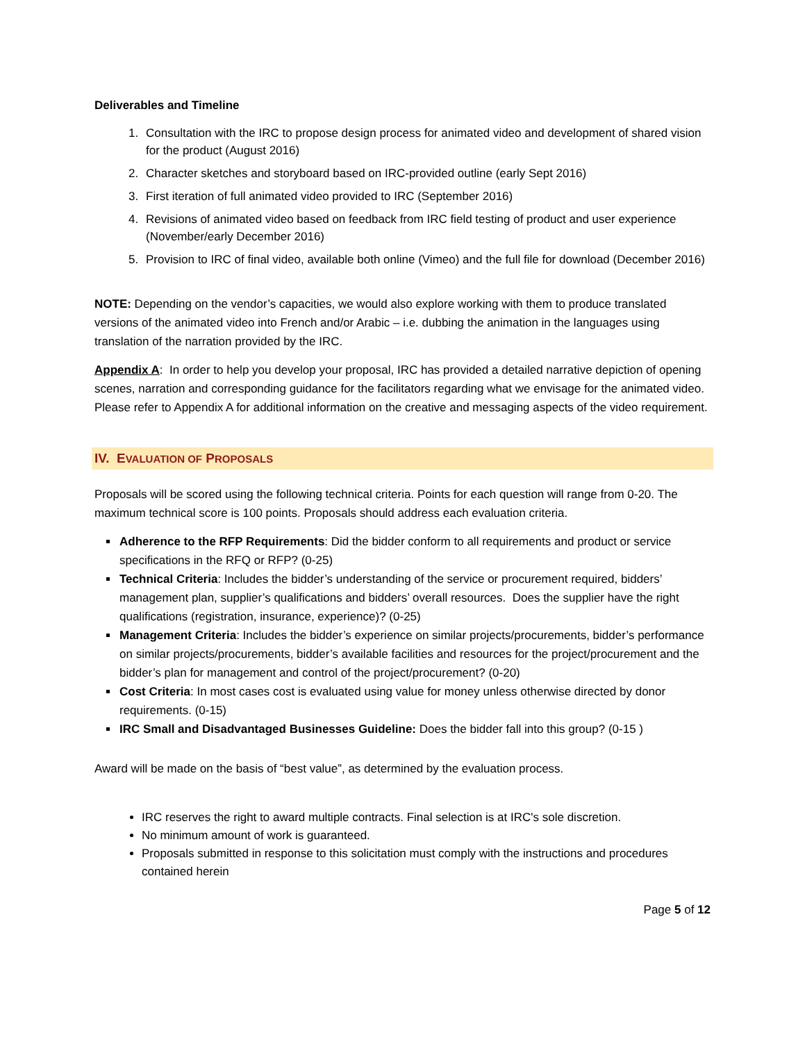Deliverables and Timeline
1. Consultation with the IRC to propose design process for animated video and development of shared vision for the product (August 2016)
2. Character sketches and storyboard based on IRC-provided outline (early Sept 2016)
3. First iteration of full animated video provided to IRC (September 2016)
4. Revisions of animated video based on feedback from IRC field testing of product and user experience (November/early December 2016)
5. Provision to IRC of final video, available both online (Vimeo) and the full file for download (December 2016)
NOTE: Depending on the vendor’s capacities, we would also explore working with them to produce translated versions of the animated video into French and/or Arabic – i.e. dubbing the animation in the languages using translation of the narration provided by the IRC.
Appendix A: In order to help you develop your proposal, IRC has provided a detailed narrative depiction of opening scenes, narration and corresponding guidance for the facilitators regarding what we envisage for the animated video. Please refer to Appendix A for additional information on the creative and messaging aspects of the video requirement.
IV. EVALUATION OF PROPOSALS
Proposals will be scored using the following technical criteria. Points for each question will range from 0-20. The maximum technical score is 100 points. Proposals should address each evaluation criteria.
Adherence to the RFP Requirements: Did the bidder conform to all requirements and product or service specifications in the RFQ or RFP? (0-25)
Technical Criteria: Includes the bidder’s understanding of the service or procurement required, bidders’ management plan, supplier’s qualifications and bidders’ overall resources. Does the supplier have the right qualifications (registration, insurance, experience)? (0-25)
Management Criteria: Includes the bidder’s experience on similar projects/procurements, bidder’s performance on similar projects/procurements, bidder’s available facilities and resources for the project/procurement and the bidder’s plan for management and control of the project/procurement? (0-20)
Cost Criteria: In most cases cost is evaluated using value for money unless otherwise directed by donor requirements. (0-15)
IRC Small and Disadvantaged Businesses Guideline: Does the bidder fall into this group? (0-15 )
Award will be made on the basis of “best value”, as determined by the evaluation process.
IRC reserves the right to award multiple contracts. Final selection is at IRC's sole discretion.
No minimum amount of work is guaranteed.
Proposals submitted in response to this solicitation must comply with the instructions and procedures contained herein
Page 5 of 12